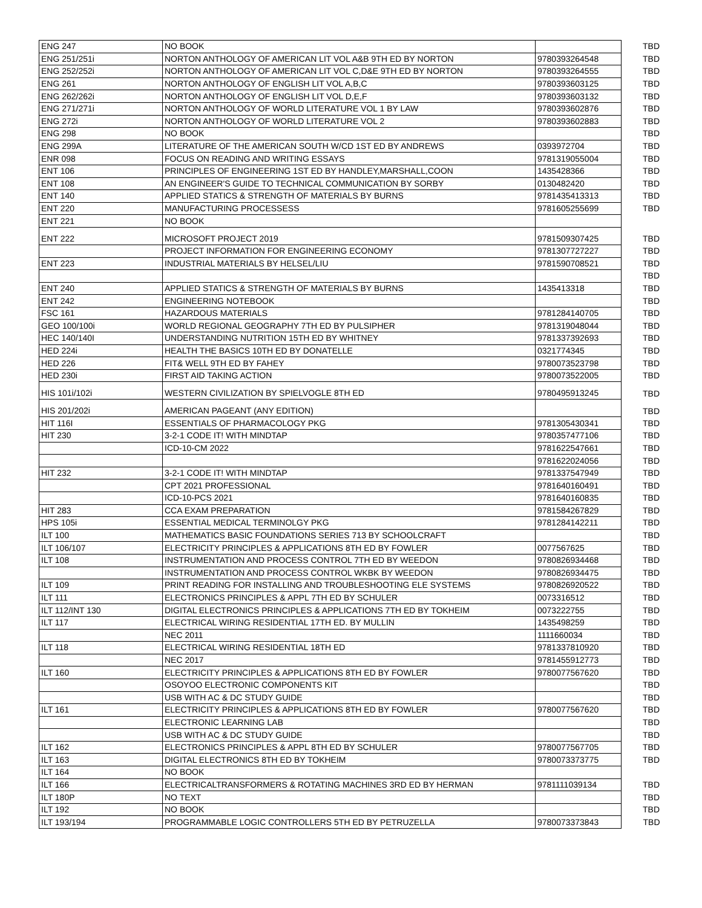| ENG 247 | NO BOOK | | TBD |
| ENG 251/251i | NORTON ANTHOLOGY OF AMERICAN LIT VOL A&B 9TH ED BY NORTON | 9780393264548 | TBD |
| ENG 252/252i | NORTON ANTHOLOGY OF AMERICAN LIT VOL C,D&E 9TH ED BY NORTON | 9780393264555 | TBD |
| ENG 261 | NORTON ANTHOLOGY OF ENGLISH LIT VOL A,B,C | 9780393603125 | TBD |
| ENG 262/262i | NORTON ANTHOLOGY OF ENGLISH LIT VOL D,E,F | 9780393603132 | TBD |
| ENG 271/271i | NORTON ANTHOLOGY OF WORLD LITERATURE VOL 1 BY LAW | 9780393602876 | TBD |
| ENG 272i | NORTON ANTHOLOGY OF WORLD LITERATURE VOL 2 | 9780393602883 | TBD |
| ENG 298 | NO BOOK | | TBD |
| ENG 299A | LITERATURE OF THE AMERICAN SOUTH W/CD 1ST ED BY ANDREWS | 0393972704 | TBD |
| ENR 098 | FOCUS ON READING AND WRITING ESSAYS | 9781319055004 | TBD |
| ENT 106 | PRINCIPLES OF ENGINEERING 1ST ED BY HANDLEY,MARSHALL,COON | 1435428366 | TBD |
| ENT 108 | AN ENGINEER'S GUIDE TO TECHNICAL COMMUNICATION BY SORBY | 0130482420 | TBD |
| ENT 140 | APPLIED STATICS & STRENGTH OF MATERIALS BY BURNS | 9781435413313 | TBD |
| ENT 220 | MANUFACTURING PROCESSESS | 9781605255699 | TBD |
| ENT 221 | NO BOOK | | |
| ENT 222 | MICROSOFT PROJECT 2019 | 9781509307425 | TBD |
| | PROJECT INFORMATION FOR ENGINEERING ECONOMY | 9781307727227 | TBD |
| ENT 223 | INDUSTRIAL MATERIALS BY HELSEL/LIU | 9781590708521 | TBD |
| | | | TBD |
| ENT 240 | APPLIED STATICS & STRENGTH OF MATERIALS BY BURNS | 1435413318 | TBD |
| ENT 242 | ENGINEERING NOTEBOOK | | TBD |
| FSC 161 | HAZARDOUS MATERIALS | 9781284140705 | TBD |
| GEO 100/100i | WORLD REGIONAL GEOGRAPHY 7TH ED BY PULSIPHER | 9781319048044 | TBD |
| HEC 140/140I | UNDERSTANDING NUTRITION 15TH ED BY WHITNEY | 9781337392693 | TBD |
| HED 224i | HEALTH THE BASICS 10TH ED BY DONATELLE | 0321774345 | TBD |
| HED 226 | FIT& WELL 9TH ED BY FAHEY | 9780073523798 | TBD |
| HED 230i | FIRST AID TAKING ACTION | 9780073522005 | TBD |
| HIS 101i/102i | WESTERN CIVILIZATION BY SPIELVOGLE 8TH ED | 9780495913245 | TBD |
| HIS 201/202i | AMERICAN PAGEANT (ANY EDITION) | | TBD |
| HIT 116I | ESSENTIALS OF PHARMACOLOGY PKG | 9781305430341 | TBD |
| HIT 230 | 3-2-1 CODE IT! WITH MINDTAP | 9780357477106 | TBD |
| | ICD-10-CM 2022 | 9781622547661 | TBD |
| | | 9781622024056 | TBD |
| HIT 232 | 3-2-1 CODE IT! WITH MINDTAP | 9781337547949 | TBD |
| | CPT 2021 PROFESSIONAL | 9781640160491 | TBD |
| | ICD-10-PCS 2021 | 9781640160835 | TBD |
| HIT 283 | CCA EXAM PREPARATION | 9781584267829 | TBD |
| HPS 105i | ESSENTIAL MEDICAL TERMINOLGY PKG | 9781284142211 | TBD |
| ILT 100 | MATHEMATICS BASIC FOUNDATIONS SERIES 713 BY SCHOOLCRAFT | | TBD |
| ILT 106/107 | ELECTRICITY PRINCIPLES & APPLICATIONS 8TH ED BY FOWLER | 0077567625 | TBD |
| ILT 108 | INSTRUMENTATION AND PROCESS CONTROL 7TH ED BY WEEDON | 9780826934468 | TBD |
| | INSTRUMENTATION AND PROCESS CONTROL WKBK BY WEEDON | 9780826934475 | TBD |
| ILT 109 | PRINT READING FOR INSTALLING AND TROUBLESHOOTING ELE SYSTEMS | 9780826920522 | TBD |
| ILT 111 | ELECTRONICS PRINCIPLES & APPL 7TH ED BY SCHULER | 0073316512 | TBD |
| ILT 112/INT 130 | DIGITAL ELECTRONICS PRINCIPLES & APPLICATIONS 7TH ED BY TOKHEIM | 0073222755 | TBD |
| ILT 117 | ELECTRICAL WIRING RESIDENTIAL 17TH ED. BY MULLIN | 1435498259 | TBD |
| | NEC 2011 | 1111660034 | TBD |
| ILT 118 | ELECTRICAL WIRING RESIDENTIAL 18TH ED | 9781337810920 | TBD |
| | NEC 2017 | 9781455912773 | TBD |
| ILT 160 | ELECTRICITY PRINCIPLES & APPLICATIONS 8TH ED BY FOWLER | 9780077567620 | TBD |
| | OSOYOO ELECTRONIC COMPONENTS KIT | | TBD |
| | USB WITH AC & DC STUDY GUIDE | | TBD |
| ILT 161 | ELECTRICITY PRINCIPLES & APPLICATIONS 8TH ED BY FOWLER | 9780077567620 | TBD |
| | ELECTRONIC LEARNING LAB | | TBD |
| | USB WITH AC & DC STUDY GUIDE | | TBD |
| ILT 162 | ELECTRONICS PRINCIPLES & APPL 8TH ED BY SCHULER | 9780077567705 | TBD |
| ILT 163 | DIGITAL ELECTRONICS 8TH ED BY TOKHEIM | 9780073373775 | TBD |
| ILT 164 | NO BOOK | | |
| ILT 166 | ELECTRICALTRANSFORMERS & ROTATING MACHINES 3RD ED BY HERMAN | 9781111039134 | TBD |
| ILT 180P | NO TEXT | | TBD |
| ILT 192 | NO BOOK | | TBD |
| ILT 193/194 | PROGRAMMABLE LOGIC CONTROLLERS 5TH ED BY PETRUZELLA | 9780073373843 | TBD |